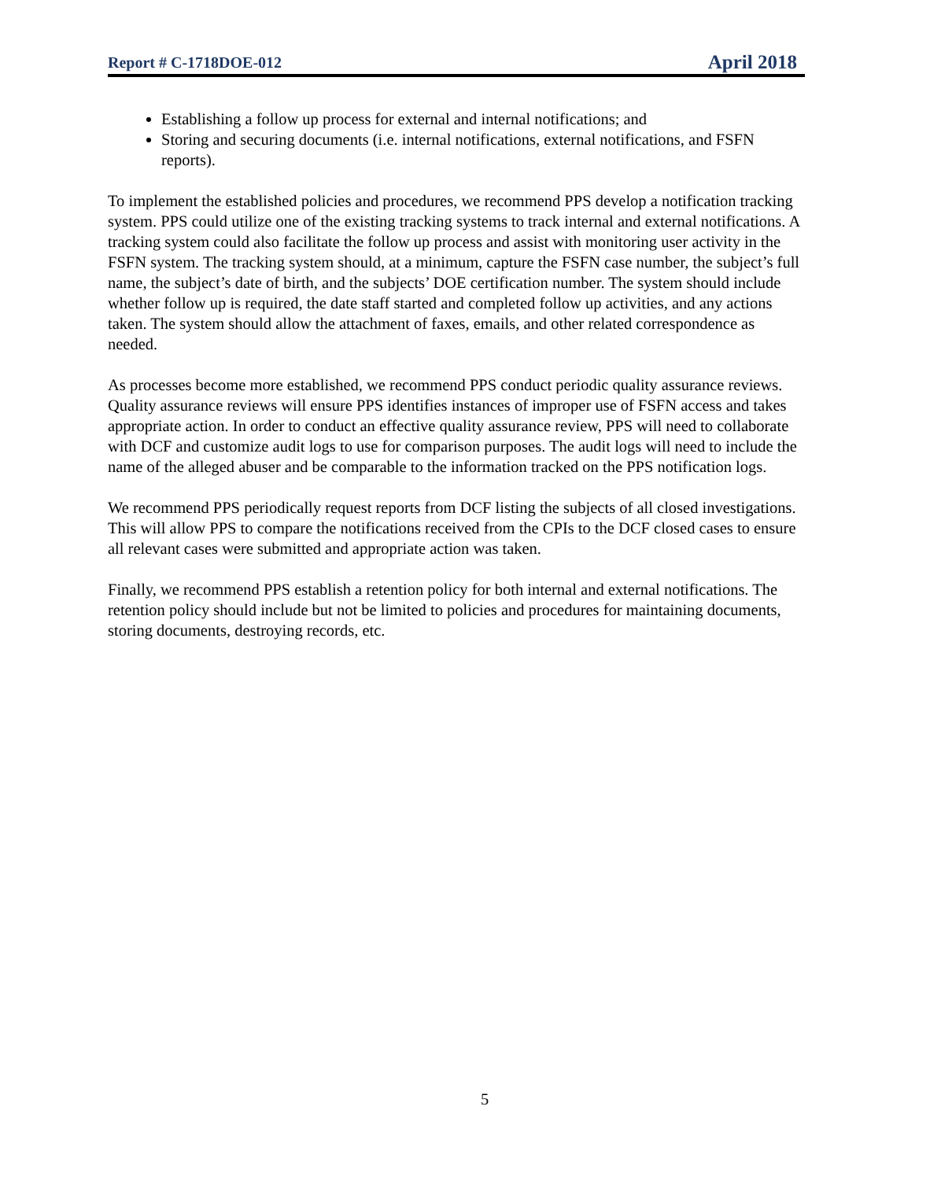Report # C-1718DOE-012 April 2018
Establishing a follow up process for external and internal notifications; and
Storing and securing documents (i.e. internal notifications, external notifications, and FSFN reports).
To implement the established policies and procedures, we recommend PPS develop a notification tracking system. PPS could utilize one of the existing tracking systems to track internal and external notifications. A tracking system could also facilitate the follow up process and assist with monitoring user activity in the FSFN system. The tracking system should, at a minimum, capture the FSFN case number, the subject’s full name, the subject’s date of birth, and the subjects’ DOE certification number. The system should include whether follow up is required, the date staff started and completed follow up activities, and any actions taken. The system should allow the attachment of faxes, emails, and other related correspondence as needed.
As processes become more established, we recommend PPS conduct periodic quality assurance reviews. Quality assurance reviews will ensure PPS identifies instances of improper use of FSFN access and takes appropriate action. In order to conduct an effective quality assurance review, PPS will need to collaborate with DCF and customize audit logs to use for comparison purposes. The audit logs will need to include the name of the alleged abuser and be comparable to the information tracked on the PPS notification logs.
We recommend PPS periodically request reports from DCF listing the subjects of all closed investigations. This will allow PPS to compare the notifications received from the CPIs to the DCF closed cases to ensure all relevant cases were submitted and appropriate action was taken.
Finally, we recommend PPS establish a retention policy for both internal and external notifications. The retention policy should include but not be limited to policies and procedures for maintaining documents, storing documents, destroying records, etc.
5